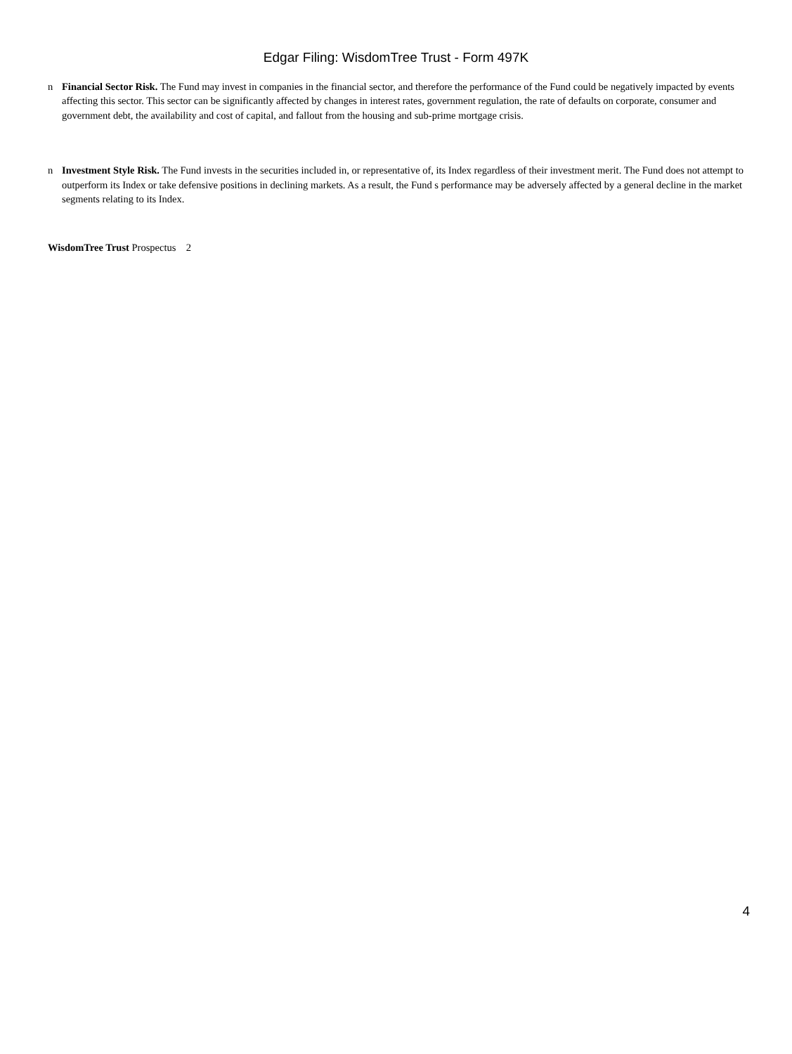Edgar Filing: WisdomTree Trust - Form 497K
n Financial Sector Risk. The Fund may invest in companies in the financial sector, and therefore the performance of the Fund could be negatively impacted by events affecting this sector. This sector can be significantly affected by changes in interest rates, government regulation, the rate of defaults on corporate, consumer and government debt, the availability and cost of capital, and fallout from the housing and sub-prime mortgage crisis.
n Investment Style Risk. The Fund invests in the securities included in, or representative of, its Index regardless of their investment merit. The Fund does not attempt to outperform its Index or take defensive positions in declining markets. As a result, the Fund s performance may be adversely affected by a general decline in the market segments relating to its Index.
WisdomTree Trust Prospectus 2
4